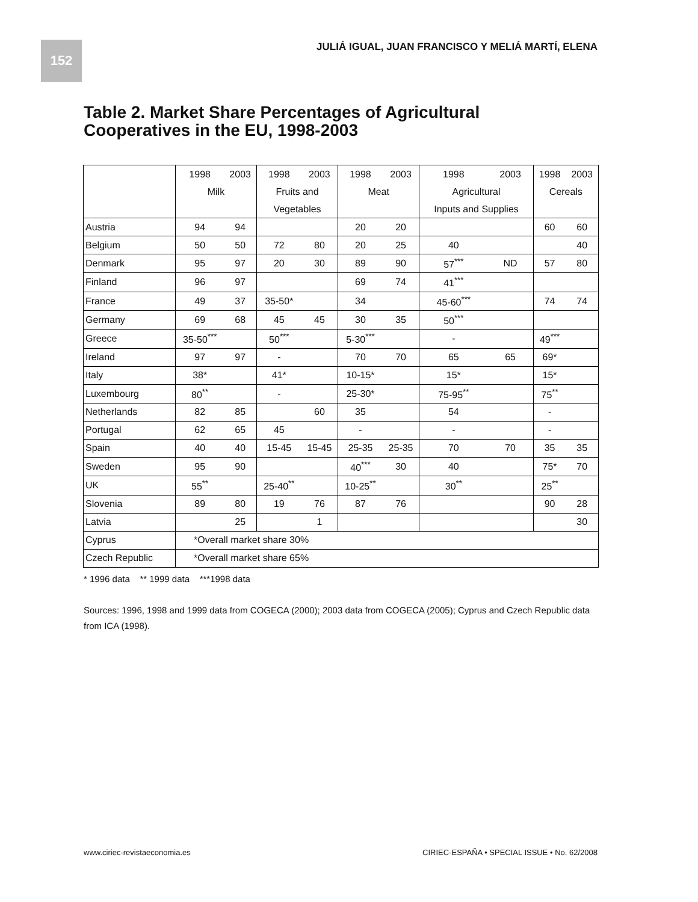152
JULIÁ IGUAL, JUAN FRANCISCO Y MELIÁ MARTÍ, ELENA
Table 2. Market Share Percentages of Agricultural
Cooperatives in the EU, 1998-2003
| | 1998 | 2003 | 1998 | 2003 | 1998 | 2003 | 1998 | 2003 | 1998 | 2003 |
| | Milk | | Fruits and | | Meat | | Agricultural | | Cereals | |
| | | | Vegetables | | | | Inputs and Supplies | | | |
| Austria | 94 | 94 | | | 20 | 20 | | | 60 | 60 |
| Belgium | 50 | 50 | 72 | 80 | 20 | 25 | 40 | | | 40 |
| Denmark | 95 | 97 | 20 | 30 | 89 | 90 | 57<sup>***</sup> | ND | 57 | 80 |
| Finland | 96 | 97 | | | 69 | 74 | 41<sup>***</sup> | | | |
| France | 49 | 37 | 35-50* | | 34 | | 45-60<sup>***</sup> | | 74 | 74 |
| Germany | 69 | 68 | 45 | 45 | 30 | 35 | 50<sup>***</sup> | | | |
| Greece | 35-50<sup>***</sup> | | 50<sup>***</sup> | | 5-30<sup>***</sup> | | - | | 49<sup>***</sup> | |
| Ireland | 97 | 97 | - | | 70 | 70 | 65 | 65 | 69* | |
| Italy | 38* | | 41* | | 10-15* | | 15* | | 15* | |
| Luxembourg | 80<sup>**</sup> | | - | | 25-30* | | 75-95<sup>**</sup> | | 75<sup>**</sup> | |
| Netherlands | 82 | 85 | | 60 | 35 | | 54 | | - | |
| Portugal | 62 | 65 | 45 | | - | | - | | - | |
| Spain | 40 | 40 | 15-45 | 15-45 | 25-35 | 25-35 | 70 | 70 | 35 | 35 |
| Sweden | 95 | 90 | | | 40<sup>***</sup> | 30 | 40 | | 75* | 70 |
| UK | 55<sup>**</sup> | | 25-40<sup>**</sup> | | 10-25<sup>**</sup> | | 30<sup>**</sup> | | 25<sup>**</sup> | |
| Slovenia | 89 | 80 | 19 | 76 | 87 | 76 | | | 90 | 28 |
| Latvia | | 25 | | 1 | | | | | | 30 |
| Cyprus | *Overall market share 30% | | | | | | | | | |
| Czech Republic | *Overall market share 65% | | | | | | | | | |
* 1996 data ** 1999 data ***1998 data
Sources: 1996, 1998 and 1999 data from COGECA (2000); 2003 data from COGECA (2005); Cyprus and Czech Republic data from ICA (1998).
www.ciriec-revistaeconomia.es
CIRIEC-ESPAÑA • SPECIAL ISSUE • No. 62/2008